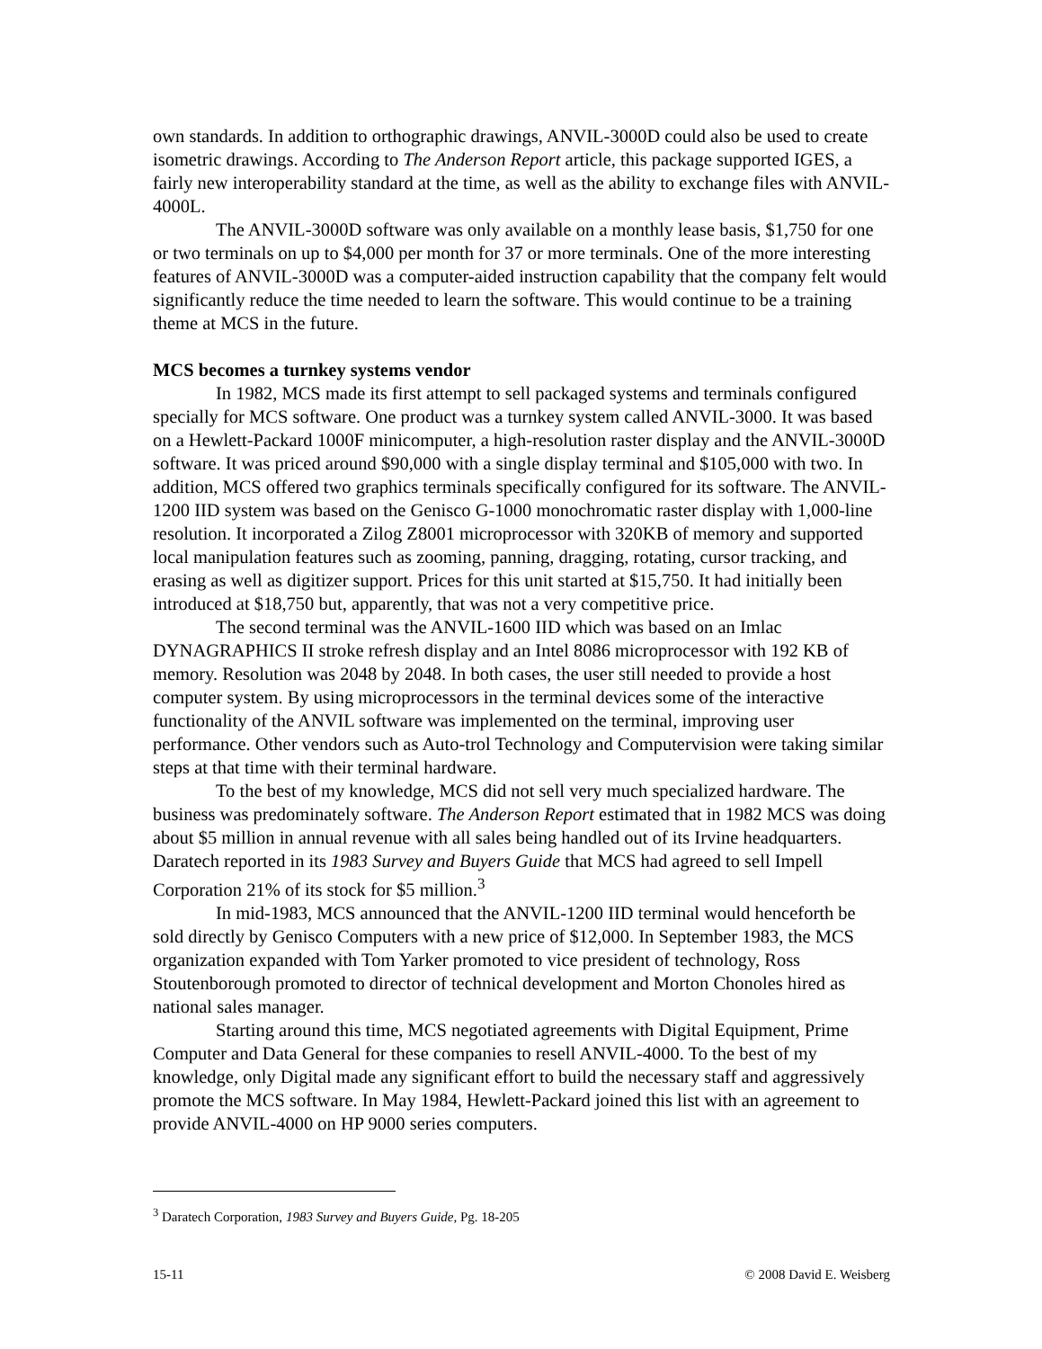own standards. In addition to orthographic drawings, ANVIL-3000D could also be used to create isometric drawings. According to The Anderson Report article, this package supported IGES, a fairly new interoperability standard at the time, as well as the ability to exchange files with ANVIL-4000L.
The ANVIL-3000D software was only available on a monthly lease basis, $1,750 for one or two terminals on up to $4,000 per month for 37 or more terminals. One of the more interesting features of ANVIL-3000D was a computer-aided instruction capability that the company felt would significantly reduce the time needed to learn the software. This would continue to be a training theme at MCS in the future.
MCS becomes a turnkey systems vendor
In 1982, MCS made its first attempt to sell packaged systems and terminals configured specially for MCS software. One product was a turnkey system called ANVIL-3000. It was based on a Hewlett-Packard 1000F minicomputer, a high-resolution raster display and the ANVIL-3000D software. It was priced around $90,000 with a single display terminal and $105,000 with two. In addition, MCS offered two graphics terminals specifically configured for its software. The ANVIL-1200 IID system was based on the Genisco G-1000 monochromatic raster display with 1,000-line resolution. It incorporated a Zilog Z8001 microprocessor with 320KB of memory and supported local manipulation features such as zooming, panning, dragging, rotating, cursor tracking, and erasing as well as digitizer support. Prices for this unit started at $15,750. It had initially been introduced at $18,750 but, apparently, that was not a very competitive price.
The second terminal was the ANVIL-1600 IID which was based on an Imlac DYNAGRAPHICS II stroke refresh display and an Intel 8086 microprocessor with 192 KB of memory. Resolution was 2048 by 2048. In both cases, the user still needed to provide a host computer system. By using microprocessors in the terminal devices some of the interactive functionality of the ANVIL software was implemented on the terminal, improving user performance. Other vendors such as Auto-trol Technology and Computervision were taking similar steps at that time with their terminal hardware.
To the best of my knowledge, MCS did not sell very much specialized hardware. The business was predominately software. The Anderson Report estimated that in 1982 MCS was doing about $5 million in annual revenue with all sales being handled out of its Irvine headquarters. Daratech reported in its 1983 Survey and Buyers Guide that MCS had agreed to sell Impell Corporation 21% of its stock for $5 million.<sup>3</sup>
In mid-1983, MCS announced that the ANVIL-1200 IID terminal would henceforth be sold directly by Genisco Computers with a new price of $12,000. In September 1983, the MCS organization expanded with Tom Yarker promoted to vice president of technology, Ross Stoutenborough promoted to director of technical development and Morton Chonoles hired as national sales manager.
Starting around this time, MCS negotiated agreements with Digital Equipment, Prime Computer and Data General for these companies to resell ANVIL-4000. To the best of my knowledge, only Digital made any significant effort to build the necessary staff and aggressively promote the MCS software. In May 1984, Hewlett-Packard joined this list with an agreement to provide ANVIL-4000 on HP 9000 series computers.
<sup>3</sup> Daratech Corporation, 1983 Survey and Buyers Guide, Pg. 18-205
15-11 © 2008 David E. Weisberg